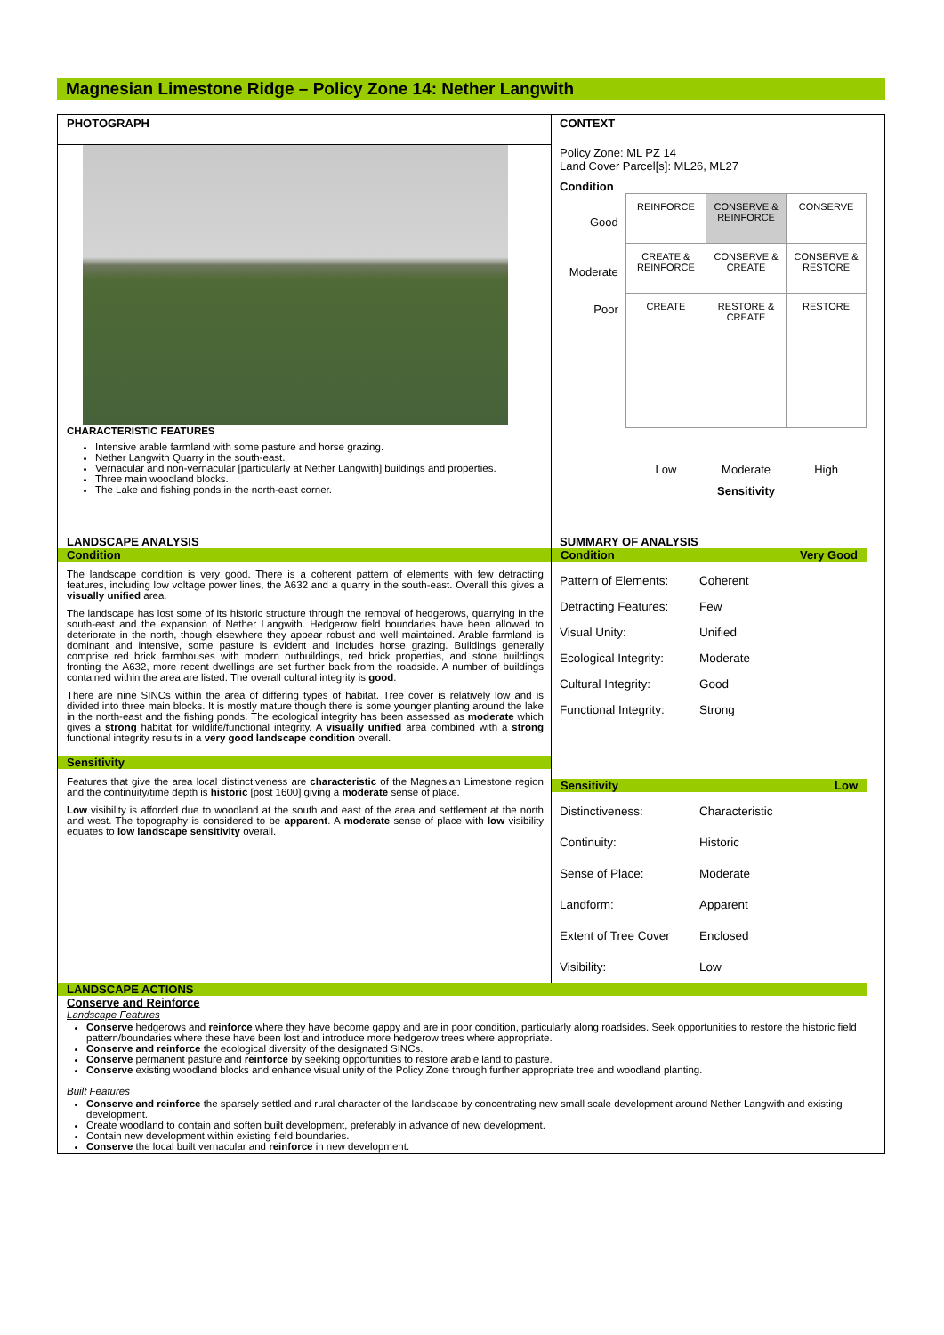Magnesian Limestone Ridge – Policy Zone 14: Nether Langwith
PHOTOGRAPH
CHARACTERISTIC FEATURES
Intensive arable farmland with some pasture and horse grazing.
Nether Langwith Quarry in the south-east.
Vernacular and non-vernacular [particularly at Nether Langwith] buildings and properties.
Three main woodland blocks.
The Lake and fishing ponds in the north-east corner.
CONTEXT
Policy Zone: ML PZ 14
Land Cover Parcel[s]: ML26, ML27
Condition
| Good | REINFORCE | CONSERVE & REINFORCE | CONSERVE |
| Moderate | CREATE & REINFORCE | CONSERVE & CREATE | CONSERVE & RESTORE |
| Poor | CREATE | RESTORE & CREATE | RESTORE |
| | Low | Moderate | High |
| | | Sensitivity | |
LANDSCAPE ANALYSIS
Condition
The landscape condition is very good. There is a coherent pattern of elements with few detracting features, including low voltage power lines, the A632 and a quarry in the south-east. Overall this gives a visually unified area.
The landscape has lost some of its historic structure through the removal of hedgerows, quarrying in the south-east and the expansion of Nether Langwith. Hedgerow field boundaries have been allowed to deteriorate in the north, though elsewhere they appear robust and well maintained. Arable farmland is dominant and intensive, some pasture is evident and includes horse grazing. Buildings generally comprise red brick farmhouses with modern outbuildings, red brick properties, and stone buildings fronting the A632, more recent dwellings are set further back from the roadside. A number of buildings contained within the area are listed. The overall cultural integrity is good.
There are nine SINCs within the area of differing types of habitat. Tree cover is relatively low and is divided into three main blocks. It is mostly mature though there is some younger planting around the lake in the north-east and the fishing ponds. The ecological integrity has been assessed as moderate which gives a strong habitat for wildlife/functional integrity. A visually unified area combined with a strong functional integrity results in a very good landscape condition overall.
Sensitivity
Features that give the area local distinctiveness are characteristic of the Magnesian Limestone region and the continuity/time depth is historic [post 1600] giving a moderate sense of place.
Low visibility is afforded due to woodland at the south and east of the area and settlement at the north and west. The topography is considered to be apparent. A moderate sense of place with low visibility equates to low landscape sensitivity overall.
SUMMARY OF ANALYSIS
Condition Very Good
Pattern of Elements: Coherent
Detracting Features: Few
Visual Unity: Unified
Ecological Integrity: Moderate
Cultural Integrity: Good
Functional Integrity: Strong
Sensitivity Low
Distinctiveness: Characteristic
Continuity: Historic
Sense of Place: Moderate
Landform: Apparent
Extent of Tree Cover Enclosed
Visibility: Low
LANDSCAPE ACTIONS
Conserve and Reinforce
Landscape Features
Conserve hedgerows and reinforce where they have become gappy and are in poor condition, particularly along roadsides. Seek opportunities to restore the historic field pattern/boundaries where these have been lost and introduce more hedgerow trees where appropriate.
Conserve and reinforce the ecological diversity of the designated SINCs.
Conserve permanent pasture and reinforce by seeking opportunities to restore arable land to pasture.
Conserve existing woodland blocks and enhance visual unity of the Policy Zone through further appropriate tree and woodland planting.
Built Features
Conserve and reinforce the sparsely settled and rural character of the landscape by concentrating new small scale development around Nether Langwith and existing development.
Create woodland to contain and soften built development, preferably in advance of new development.
Contain new development within existing field boundaries.
Conserve the local built vernacular and reinforce in new development.